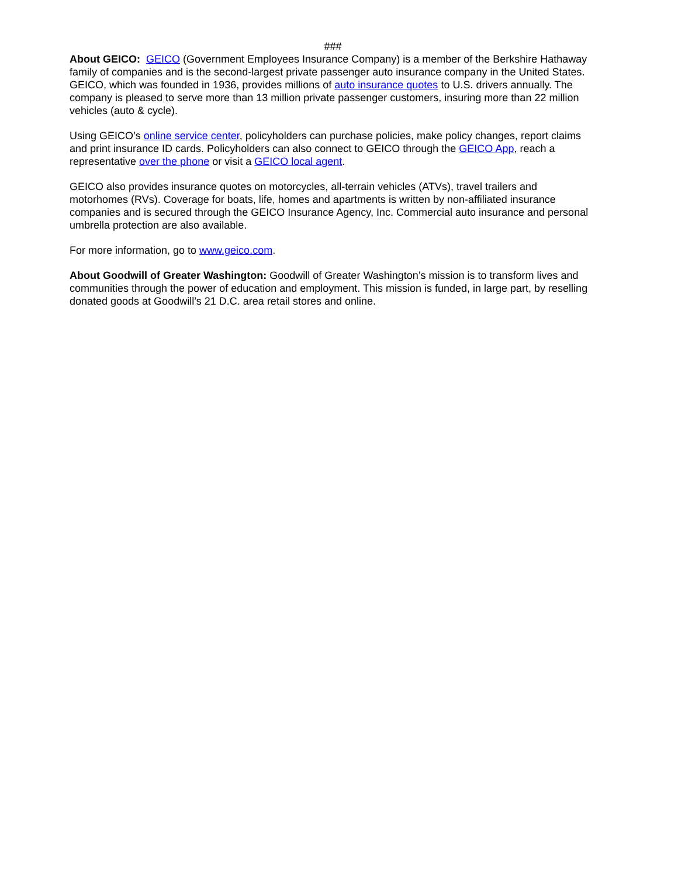###
About GEICO: GEICO (Government Employees Insurance Company) is a member of the Berkshire Hathaway family of companies and is the second-largest private passenger auto insurance company in the United States. GEICO, which was founded in 1936, provides millions of auto insurance quotes to U.S. drivers annually. The company is pleased to serve more than 13 million private passenger customers, insuring more than 22 million vehicles (auto & cycle).
Using GEICO’s online service center, policyholders can purchase policies, make policy changes, report claims and print insurance ID cards. Policyholders can also connect to GEICO through the GEICO App, reach a representative over the phone or visit a GEICO local agent.
GEICO also provides insurance quotes on motorcycles, all-terrain vehicles (ATVs), travel trailers and motorhomes (RVs). Coverage for boats, life, homes and apartments is written by non-affiliated insurance companies and is secured through the GEICO Insurance Agency, Inc. Commercial auto insurance and personal umbrella protection are also available.
For more information, go to www.geico.com.
About Goodwill of Greater Washington: Goodwill of Greater Washington’s mission is to transform lives and communities through the power of education and employment. This mission is funded, in large part, by reselling donated goods at Goodwill’s 21 D.C. area retail stores and online.